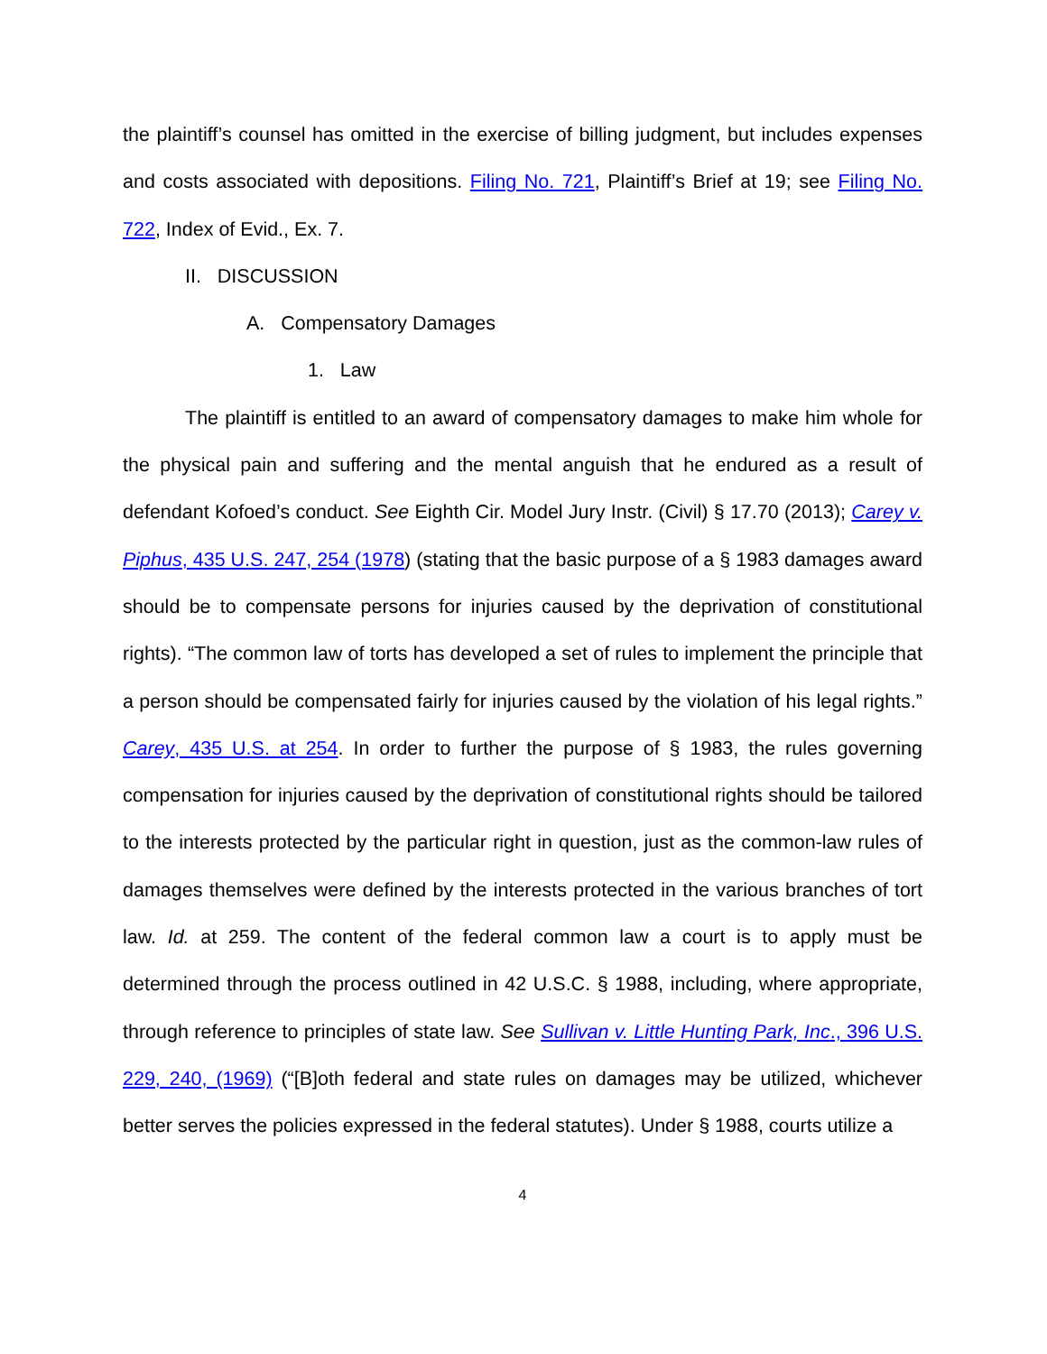the plaintiff’s counsel has omitted in the exercise of billing judgment, but includes expenses and costs associated with depositions. Filing No. 721, Plaintiff’s Brief at 19; see Filing No. 722, Index of Evid., Ex. 7.
II. DISCUSSION
A. Compensatory Damages
1. Law
The plaintiff is entitled to an award of compensatory damages to make him whole for the physical pain and suffering and the mental anguish that he endured as a result of defendant Kofoed’s conduct. See Eighth Cir. Model Jury Instr. (Civil) § 17.70 (2013); Carey v. Piphus, 435 U.S. 247, 254 (1978) (stating that the basic purpose of a § 1983 damages award should be to compensate persons for injuries caused by the deprivation of constitutional rights). “The common law of torts has developed a set of rules to implement the principle that a person should be compensated fairly for injuries caused by the violation of his legal rights.” Carey, 435 U.S. at 254. In order to further the purpose of § 1983, the rules governing compensation for injuries caused by the deprivation of constitutional rights should be tailored to the interests protected by the particular right in question, just as the common-law rules of damages themselves were defined by the interests protected in the various branches of tort law. Id. at 259. The content of the federal common law a court is to apply must be determined through the process outlined in 42 U.S.C. § 1988, including, where appropriate, through reference to principles of state law. See Sullivan v. Little Hunting Park, Inc., 396 U.S. 229, 240, (1969) (“[B]oth federal and state rules on damages may be utilized, whichever better serves the policies expressed in the federal statutes). Under § 1988, courts utilize a
4